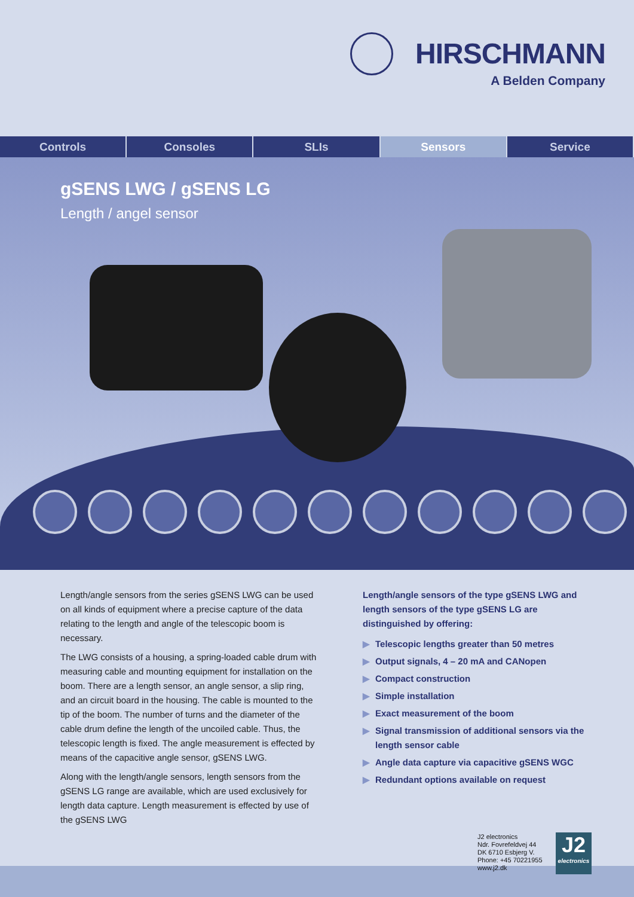HIRSCHMANN
A Belden Company
Controls Consoles SLIs Sensors Service
gSENS LWG / gSENS LG
Length / angel sensor
Length/angle sensors from the series gSENS LWG can be used on all kinds of equipment where a precise capture of the data relating to the length and angle of the telescopic boom is necessary.
The LWG consists of a housing, a spring-loaded cable drum with measuring cable and mounting equipment for installation on the boom. There are a length sensor, an angle sensor, a slip ring, and an circuit board in the housing. The cable is mounted to the tip of the boom. The number of turns and the diameter of the cable drum define the length of the uncoiled cable. Thus, the telescopic length is fixed. The angle measurement is effected by means of the capacitive angle sensor, gSENS LWG.
Along with the length/angle sensors, length sensors from the gSENS LG range are available, which are used exclusively for length data capture. Length measurement is effected by use of the gSENS LWG
Length/angle sensors of the type gSENS LWG and length sensors of the type gSENS LG are distinguished by offering:
▶ Telescopic lengths greater than 50 metres
▶ Output signals, 4 – 20 mA and CANopen
▶ Compact construction
▶ Simple installation
▶ Exact measurement of the boom
▶ Signal transmission of additional sensors via the length sensor cable
▶ Angle data capture via capacitive gSENS WGC
▶ Redundant options available on request
J2 electronics
Ndr. Fovrefeldvej 44
DK 6710 Esbjerg V.
Phone: +45 70221955
www.j2.dk
J2
electronics